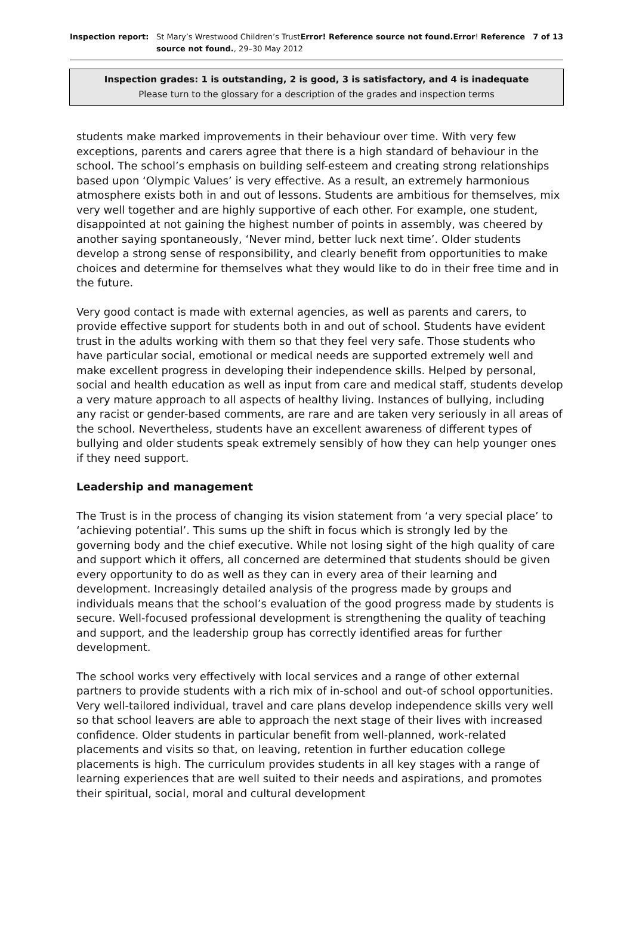Inspection report: St Mary’s Wrestwood Children’s TrustError! Reference source not found.Error! Reference source not found., 29–30 May 2012
7 of 13
Inspection grades: 1 is outstanding, 2 is good, 3 is satisfactory, and 4 is inadequate
Please turn to the glossary for a description of the grades and inspection terms
students make marked improvements in their behaviour over time. With very few exceptions, parents and carers agree that there is a high standard of behaviour in the school. The school’s emphasis on building self-esteem and creating strong relationships based upon ‘Olympic Values’ is very effective. As a result, an extremely harmonious atmosphere exists both in and out of lessons. Students are ambitious for themselves, mix very well together and are highly supportive of each other. For example, one student, disappointed at not gaining the highest number of points in assembly, was cheered by another saying spontaneously, ‘Never mind, better luck next time’. Older students develop a strong sense of responsibility, and clearly benefit from opportunities to make choices and determine for themselves what they would like to do in their free time and in the future.
Very good contact is made with external agencies, as well as parents and carers, to provide effective support for students both in and out of school. Students have evident trust in the adults working with them so that they feel very safe. Those students who have particular social, emotional or medical needs are supported extremely well and make excellent progress in developing their independence skills. Helped by personal, social and health education as well as input from care and medical staff, students develop a very mature approach to all aspects of healthy living. Instances of bullying, including any racist or gender-based comments, are rare and are taken very seriously in all areas of the school. Nevertheless, students have an excellent awareness of different types of bullying and older students speak extremely sensibly of how they can help younger ones if they need support.
Leadership and management
The Trust is in the process of changing its vision statement from ‘a very special place’ to ‘achieving potential’. This sums up the shift in focus which is strongly led by the governing body and the chief executive. While not losing sight of the high quality of care and support which it offers, all concerned are determined that students should be given every opportunity to do as well as they can in every area of their learning and development. Increasingly detailed analysis of the progress made by groups and individuals means that the school’s evaluation of the good progress made by students is secure. Well-focused professional development is strengthening the quality of teaching and support, and the leadership group has correctly identified areas for further development.
The school works very effectively with local services and a range of other external partners to provide students with a rich mix of in-school and out-of school opportunities. Very well-tailored individual, travel and care plans develop independence skills very well so that school leavers are able to approach the next stage of their lives with increased confidence. Older students in particular benefit from well-planned, work-related placements and visits so that, on leaving, retention in further education college placements is high. The curriculum provides students in all key stages with a range of learning experiences that are well suited to their needs and aspirations, and promotes their spiritual, social, moral and cultural development